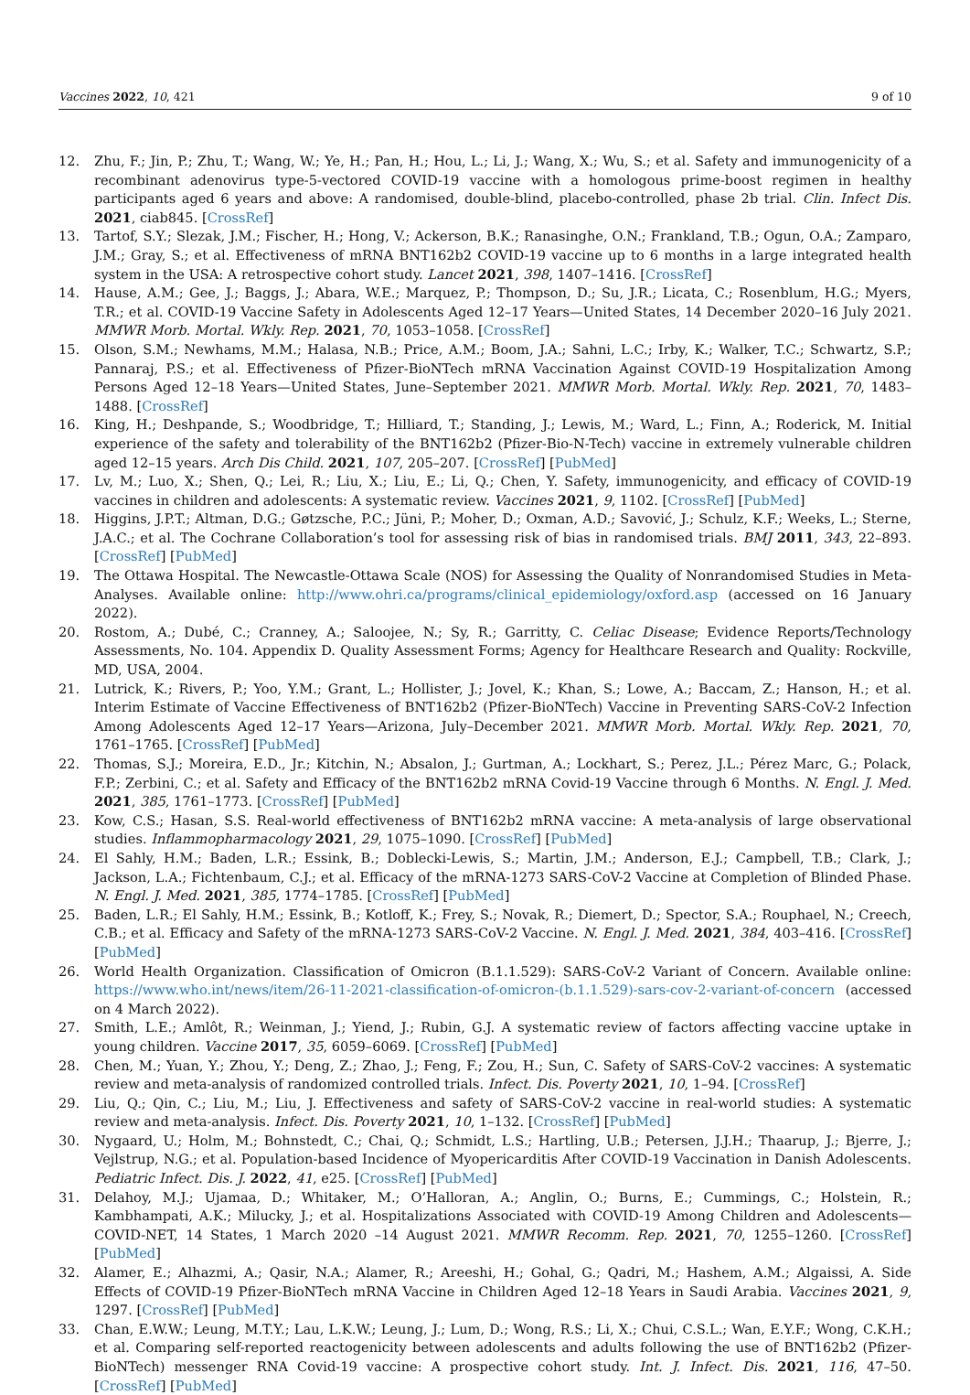Vaccines 2022, 10, 421 9 of 10
12. Zhu, F.; Jin, P.; Zhu, T.; Wang, W.; Ye, H.; Pan, H.; Hou, L.; Li, J.; Wang, X.; Wu, S.; et al. Safety and immunogenicity of a recombinant adenovirus type-5-vectored COVID-19 vaccine with a homologous prime-boost regimen in healthy participants aged 6 years and above: A randomised, double-blind, placebo-controlled, phase 2b trial. Clin. Infect Dis. 2021, ciab845. [CrossRef]
13. Tartof, S.Y.; Slezak, J.M.; Fischer, H.; Hong, V.; Ackerson, B.K.; Ranasinghe, O.N.; Frankland, T.B.; Ogun, O.A.; Zamparo, J.M.; Gray, S.; et al. Effectiveness of mRNA BNT162b2 COVID-19 vaccine up to 6 months in a large integrated health system in the USA: A retrospective cohort study. Lancet 2021, 398, 1407–1416. [CrossRef]
14. Hause, A.M.; Gee, J.; Baggs, J.; Abara, W.E.; Marquez, P.; Thompson, D.; Su, J.R.; Licata, C.; Rosenblum, H.G.; Myers, T.R.; et al. COVID-19 Vaccine Safety in Adolescents Aged 12–17 Years—United States, 14 December 2020–16 July 2021. MMWR Morb. Mortal. Wkly. Rep. 2021, 70, 1053–1058. [CrossRef]
15. Olson, S.M.; Newhams, M.M.; Halasa, N.B.; Price, A.M.; Boom, J.A.; Sahni, L.C.; Irby, K.; Walker, T.C.; Schwartz, S.P.; Pannaraj, P.S.; et al. Effectiveness of Pfizer-BioNTech mRNA Vaccination Against COVID-19 Hospitalization Among Persons Aged 12–18 Years—United States, June–September 2021. MMWR Morb. Mortal. Wkly. Rep. 2021, 70, 1483–1488. [CrossRef]
16. King, H.; Deshpande, S.; Woodbridge, T.; Hilliard, T.; Standing, J.; Lewis, M.; Ward, L.; Finn, A.; Roderick, M. Initial experience of the safety and tolerability of the BNT162b2 (Pfizer-Bio-N-Tech) vaccine in extremely vulnerable children aged 12–15 years. Arch Dis Child. 2021, 107, 205–207. [CrossRef] [PubMed]
17. Lv, M.; Luo, X.; Shen, Q.; Lei, R.; Liu, X.; Liu, E.; Li, Q.; Chen, Y. Safety, immunogenicity, and efficacy of COVID-19 vaccines in children and adolescents: A systematic review. Vaccines 2021, 9, 1102. [CrossRef] [PubMed]
18. Higgins, J.P.T.; Altman, D.G.; Gøtzsche, P.C.; Jüni, P.; Moher, D.; Oxman, A.D.; Savović, J.; Schulz, K.F.; Weeks, L.; Sterne, J.A.C.; et al. The Cochrane Collaboration’s tool for assessing risk of bias in randomised trials. BMJ 2011, 343, 22–893. [CrossRef] [PubMed]
19. The Ottawa Hospital. The Newcastle-Ottawa Scale (NOS) for Assessing the Quality of Nonrandomised Studies in Meta-Analyses. Available online: http://www.ohri.ca/programs/clinical_epidemiology/oxford.asp (accessed on 16 January 2022).
20. Rostom, A.; Dubé, C.; Cranney, A.; Saloojee, N.; Sy, R.; Garritty, C. Celiac Disease; Evidence Reports/Technology Assessments, No. 104. Appendix D. Quality Assessment Forms; Agency for Healthcare Research and Quality: Rockville, MD, USA, 2004.
21. Lutrick, K.; Rivers, P.; Yoo, Y.M.; Grant, L.; Hollister, J.; Jovel, K.; Khan, S.; Lowe, A.; Baccam, Z.; Hanson, H.; et al. Interim Estimate of Vaccine Effectiveness of BNT162b2 (Pfizer-BioNTech) Vaccine in Preventing SARS-CoV-2 Infection Among Adolescents Aged 12–17 Years—Arizona, July–December 2021. MMWR Morb. Mortal. Wkly. Rep. 2021, 70, 1761–1765. [CrossRef] [PubMed]
22. Thomas, S.J.; Moreira, E.D., Jr.; Kitchin, N.; Absalon, J.; Gurtman, A.; Lockhart, S.; Perez, J.L.; Pérez Marc, G.; Polack, F.P.; Zerbini, C.; et al. Safety and Efficacy of the BNT162b2 mRNA Covid-19 Vaccine through 6 Months. N. Engl. J. Med. 2021, 385, 1761–1773. [CrossRef] [PubMed]
23. Kow, C.S.; Hasan, S.S. Real-world effectiveness of BNT162b2 mRNA vaccine: A meta-analysis of large observational studies. Inflammopharmacology 2021, 29, 1075–1090. [CrossRef] [PubMed]
24. El Sahly, H.M.; Baden, L.R.; Essink, B.; Doblecki-Lewis, S.; Martin, J.M.; Anderson, E.J.; Campbell, T.B.; Clark, J.; Jackson, L.A.; Fichtenbaum, C.J.; et al. Efficacy of the mRNA-1273 SARS-CoV-2 Vaccine at Completion of Blinded Phase. N. Engl. J. Med. 2021, 385, 1774–1785. [CrossRef] [PubMed]
25. Baden, L.R.; El Sahly, H.M.; Essink, B.; Kotloff, K.; Frey, S.; Novak, R.; Diemert, D.; Spector, S.A.; Rouphael, N.; Creech, C.B.; et al. Efficacy and Safety of the mRNA-1273 SARS-CoV-2 Vaccine. N. Engl. J. Med. 2021, 384, 403–416. [CrossRef] [PubMed]
26. World Health Organization. Classification of Omicron (B.1.1.529): SARS-CoV-2 Variant of Concern. Available online: https://www.who.int/news/item/26-11-2021-classification-of-omicron-(b.1.1.529)-sars-cov-2-variant-of-concern (accessed on 4 March 2022).
27. Smith, L.E.; Amlôt, R.; Weinman, J.; Yiend, J.; Rubin, G.J. A systematic review of factors affecting vaccine uptake in young children. Vaccine 2017, 35, 6059–6069. [CrossRef] [PubMed]
28. Chen, M.; Yuan, Y.; Zhou, Y.; Deng, Z.; Zhao, J.; Feng, F.; Zou, H.; Sun, C. Safety of SARS-CoV-2 vaccines: A systematic review and meta-analysis of randomized controlled trials. Infect. Dis. Poverty 2021, 10, 1–94. [CrossRef]
29. Liu, Q.; Qin, C.; Liu, M.; Liu, J. Effectiveness and safety of SARS-CoV-2 vaccine in real-world studies: A systematic review and meta-analysis. Infect. Dis. Poverty 2021, 10, 1–132. [CrossRef] [PubMed]
30. Nygaard, U.; Holm, M.; Bohnstedt, C.; Chai, Q.; Schmidt, L.S.; Hartling, U.B.; Petersen, J.J.H.; Thaarup, J.; Bjerre, J.; Vejlstrup, N.G.; et al. Population-based Incidence of Myopericarditis After COVID-19 Vaccination in Danish Adolescents. Pediatric Infect. Dis. J. 2022, 41, e25. [CrossRef] [PubMed]
31. Delahoy, M.J.; Ujamaa, D.; Whitaker, M.; O’Halloran, A.; Anglin, O.; Burns, E.; Cummings, C.; Holstein, R.; Kambhampati, A.K.; Milucky, J.; et al. Hospitalizations Associated with COVID-19 Among Children and Adolescents—COVID-NET, 14 States, 1 March 2020 –14 August 2021. MMWR Recomm. Rep. 2021, 70, 1255–1260. [CrossRef] [PubMed]
32. Alamer, E.; Alhazmi, A.; Qasir, N.A.; Alamer, R.; Areeshi, H.; Gohal, G.; Qadri, M.; Hashem, A.M.; Algaissi, A. Side Effects of COVID-19 Pfizer-BioNTech mRNA Vaccine in Children Aged 12–18 Years in Saudi Arabia. Vaccines 2021, 9, 1297. [CrossRef] [PubMed]
33. Chan, E.W.W.; Leung, M.T.Y.; Lau, L.K.W.; Leung, J.; Lum, D.; Wong, R.S.; Li, X.; Chui, C.S.L.; Wan, E.Y.F.; Wong, C.K.H.; et al. Comparing self-reported reactogenicity between adolescents and adults following the use of BNT162b2 (Pfizer-BioNTech) messenger RNA Covid-19 vaccine: A prospective cohort study. Int. J. Infect. Dis. 2021, 116, 47–50. [CrossRef] [PubMed]